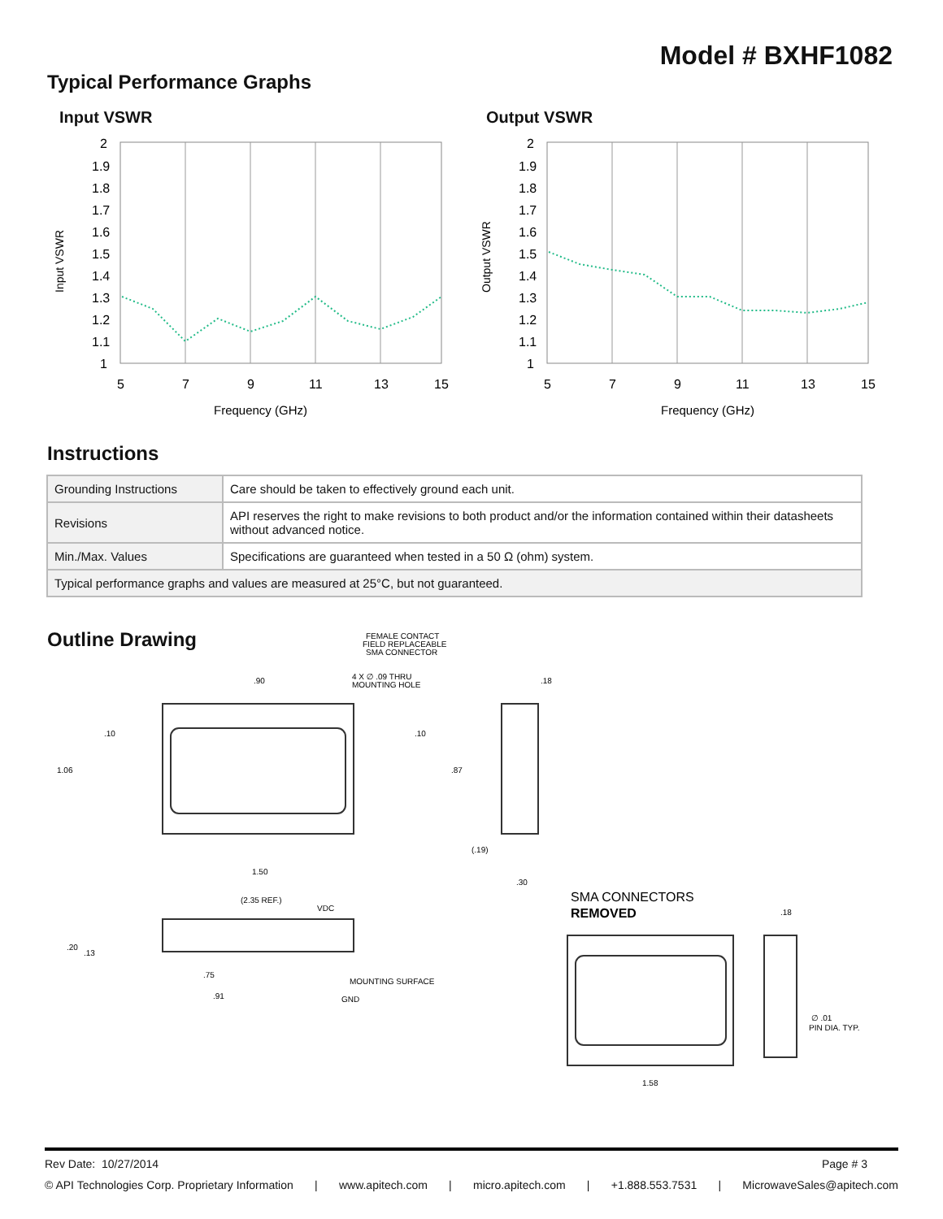Model # BXHF1082
Typical Performance Graphs
Input VSWR
Input VSWR
2
1.9
1.8
1.7
1.6
1.5
1.4
1.3
1.2
1.1
1
5
7
9
11
13
15
Frequency (GHz)
Output VSWR
Output VSWR
2
1.9
1.8
1.7
1.6
1.5
1.4
1.3
1.2
1.1
1
5
7
9
11
13
15
Frequency (GHz)
Instructions
| Grounding Instructions | Care should be taken to effectively ground each unit. |
| Revisions | API reserves the right to make revisions to both product and/or the information contained within their datasheets without advanced notice. |
| Min./Max. Values | Specifications are guaranteed when tested in a 50 Ω (ohm) system. |
| Typical performance graphs and values are measured at 25°C, but not guaranteed. | |
Outline Drawing
FEMALE CONTACT
FIELD REPLACEABLE
SMA CONNECTOR
4 X ∅ .09 THRU
MOUNTING HOLE
.90
.18
1.06
.87
.10
.10
(.19)
1.50
.30
(2.35 REF.)
VDC
.20
.13
.75
.91
MOUNTING SURFACE
GND
SMA CONNECTORS
REMOVED
.18
∅ .01
PIN DIA. TYP.
1.58
Rev Date: 10/27/2014 Page # 3
© API Technologies Corp. Proprietary Information | www.apitech.com | micro.apitech.com | +1.888.553.7531 | MicrowaveSales@apitech.com